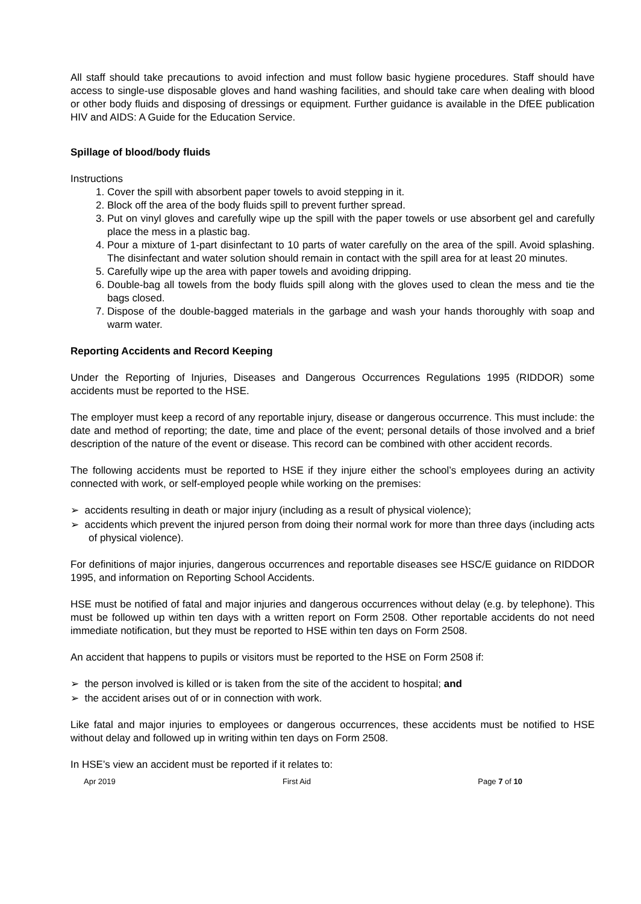All staff should take precautions to avoid infection and must follow basic hygiene procedures. Staff should have access to single-use disposable gloves and hand washing facilities, and should take care when dealing with blood or other body fluids and disposing of dressings or equipment. Further guidance is available in the DfEE publication HIV and AIDS: A Guide for the Education Service.
Spillage of blood/body fluids
Instructions
1. Cover the spill with absorbent paper towels to avoid stepping in it.
2. Block off the area of the body fluids spill to prevent further spread.
3. Put on vinyl gloves and carefully wipe up the spill with the paper towels or use absorbent gel and carefully place the mess in a plastic bag.
4. Pour a mixture of 1-part disinfectant to 10 parts of water carefully on the area of the spill. Avoid splashing. The disinfectant and water solution should remain in contact with the spill area for at least 20 minutes.
5. Carefully wipe up the area with paper towels and avoiding dripping.
6. Double-bag all towels from the body fluids spill along with the gloves used to clean the mess and tie the bags closed.
7. Dispose of the double-bagged materials in the garbage and wash your hands thoroughly with soap and warm water.
Reporting Accidents and Record Keeping
Under the Reporting of Injuries, Diseases and Dangerous Occurrences Regulations 1995 (RIDDOR) some accidents must be reported to the HSE.
The employer must keep a record of any reportable injury, disease or dangerous occurrence. This must include: the date and method of reporting; the date, time and place of the event; personal details of those involved and a brief description of the nature of the event or disease. This record can be combined with other accident records.
The following accidents must be reported to HSE if they injure either the school’s employees during an activity connected with work, or self-employed people while working on the premises:
➢ accidents resulting in death or major injury (including as a result of physical violence);
➢ accidents which prevent the injured person from doing their normal work for more than three days (including acts of physical violence).
For definitions of major injuries, dangerous occurrences and reportable diseases see HSC/E guidance on RIDDOR 1995, and information on Reporting School Accidents.
HSE must be notified of fatal and major injuries and dangerous occurrences without delay (e.g. by telephone). This must be followed up within ten days with a written report on Form 2508. Other reportable accidents do not need immediate notification, but they must be reported to HSE within ten days on Form 2508.
An accident that happens to pupils or visitors must be reported to the HSE on Form 2508 if:
➢ the person involved is killed or is taken from the site of the accident to hospital; and
➢ the accident arises out of or in connection with work.
Like fatal and major injuries to employees or dangerous occurrences, these accidents must be notified to HSE without delay and followed up in writing within ten days on Form 2508.
In HSE’s view an accident must be reported if it relates to:
Apr 2019 First Aid Page 7 of 10